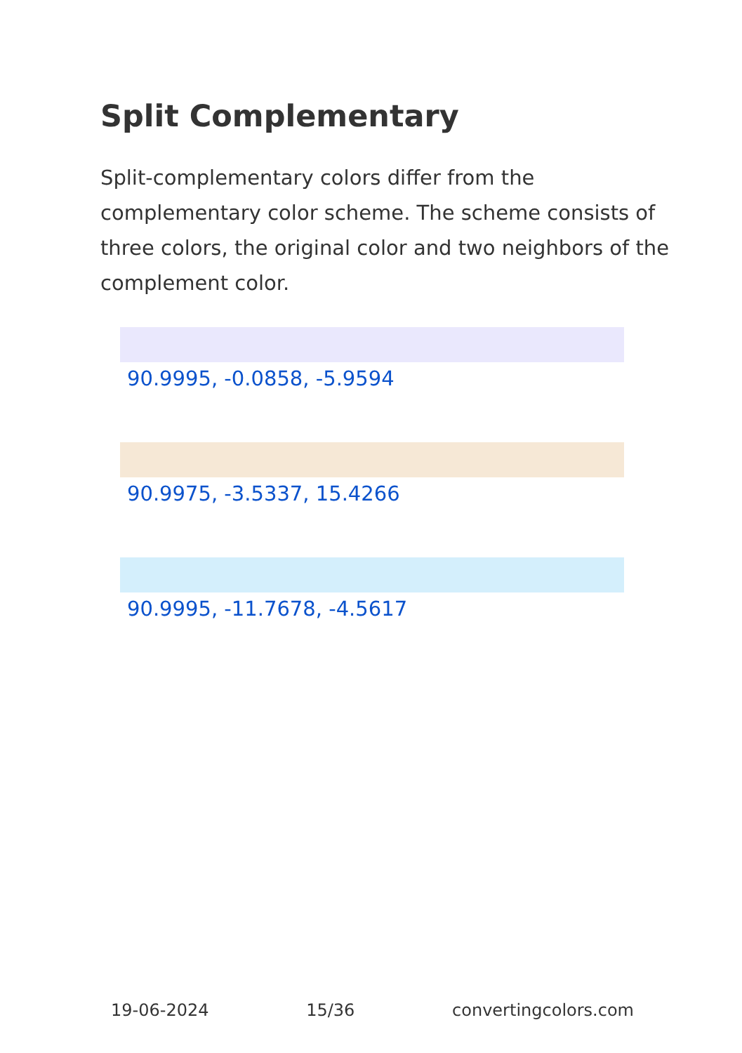Split Complementary
Split-complementary colors differ from the complementary color scheme. The scheme consists of three colors, the original color and two neighbors of the complement color.
90.9995, -0.0858, -5.9594
90.9975, -3.5337, 15.4266
90.9995, -11.7678, -4.5617
19-06-2024 15/36 convertingcolors.com